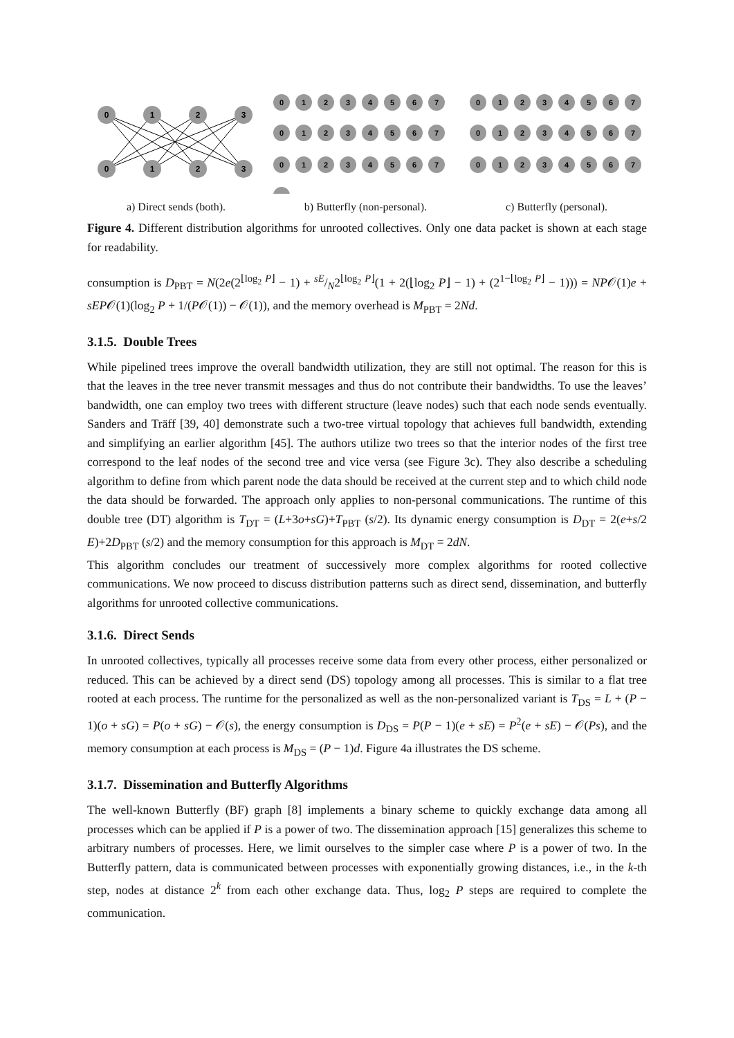0
1
2
3
0
1
2
3
0
1
2
3
4
5
6
7
0
1
2
3
4
5
6
7
0
1
2
3
4
5
6
7
0
1
2
3
4
5
6
7
0
1
2
3
4
5
6
7
0
1
2
3
4
5
6
7
a) Direct sends (both). b) Butterfly (non-personal). c) Butterfly (personal).
Figure 4. Different distribution algorithms for unrooted collectives. Only one data packet is shown at each stage for readability.
consumption is D<sub>PBT</sub> = N(2e(2<sup>⌊log<sub>2</sub> P⌋</sup> − 1) + sE/N2<sup>⌊log<sub>2</sub> P⌋</sup>(1 + 2(⌊log<sub>2</sub> P⌋ − 1) + (2<sup>1−⌊log<sub>2</sub> P⌋</sup> − 1))) = NP𝒪(1)e + sEP𝒪(1)(log<sub>2</sub> P + 1/(P𝒪(1)) − 𝒪(1)), and the memory overhead is M<sub>PBT</sub> = 2Nd.
3.1.5. Double Trees
While pipelined trees improve the overall bandwidth utilization, they are still not optimal. The reason for this is that the leaves in the tree never transmit messages and thus do not contribute their bandwidths. To use the leaves’ bandwidth, one can employ two trees with different structure (leave nodes) such that each node sends eventually. Sanders and Träff [39, 40] demonstrate such a two-tree virtual topology that achieves full bandwidth, extending and simplifying an earlier algorithm [45]. The authors utilize two trees so that the interior nodes of the first tree correspond to the leaf nodes of the second tree and vice versa (see Figure 3c). They also describe a scheduling algorithm to define from which parent node the data should be received at the current step and to which child node the data should be forwarded. The approach only applies to non-personal communications. The runtime of this double tree (DT) algorithm is T<sub>DT</sub> = (L+3o+sG)+T<sub>PBT</sub> (s/2). Its dynamic energy consumption is D<sub>DT</sub> = 2(e+s/2 E)+2D<sub>PBT</sub> (s/2) and the memory consumption for this approach is M<sub>DT</sub> = 2dN.
This algorithm concludes our treatment of successively more complex algorithms for rooted collective communications. We now proceed to discuss distribution patterns such as direct send, dissemination, and butterfly algorithms for unrooted collective communications.
3.1.6. Direct Sends
In unrooted collectives, typically all processes receive some data from every other process, either personalized or reduced. This can be achieved by a direct send (DS) topology among all processes. This is similar to a flat tree rooted at each process. The runtime for the personalized as well as the non-personalized variant is T<sub>DS</sub> = L + (P − 1)(o + sG) = P(o + sG) − 𝒪(s), the energy consumption is D<sub>DS</sub> = P(P − 1)(e + sE) = P<sup>2</sup>(e + sE) − 𝒪(Ps), and the memory consumption at each process is M<sub>DS</sub> = (P − 1)d. Figure 4a illustrates the DS scheme.
3.1.7. Dissemination and Butterfly Algorithms
The well-known Butterfly (BF) graph [8] implements a binary scheme to quickly exchange data among all processes which can be applied if P is a power of two. The dissemination approach [15] generalizes this scheme to arbitrary numbers of processes. Here, we limit ourselves to the simpler case where P is a power of two. In the Butterfly pattern, data is communicated between processes with exponentially growing distances, i.e., in the k-th step, nodes at distance 2<sup>k</sup> from each other exchange data. Thus, log<sub>2</sub> P steps are required to complete the communication.